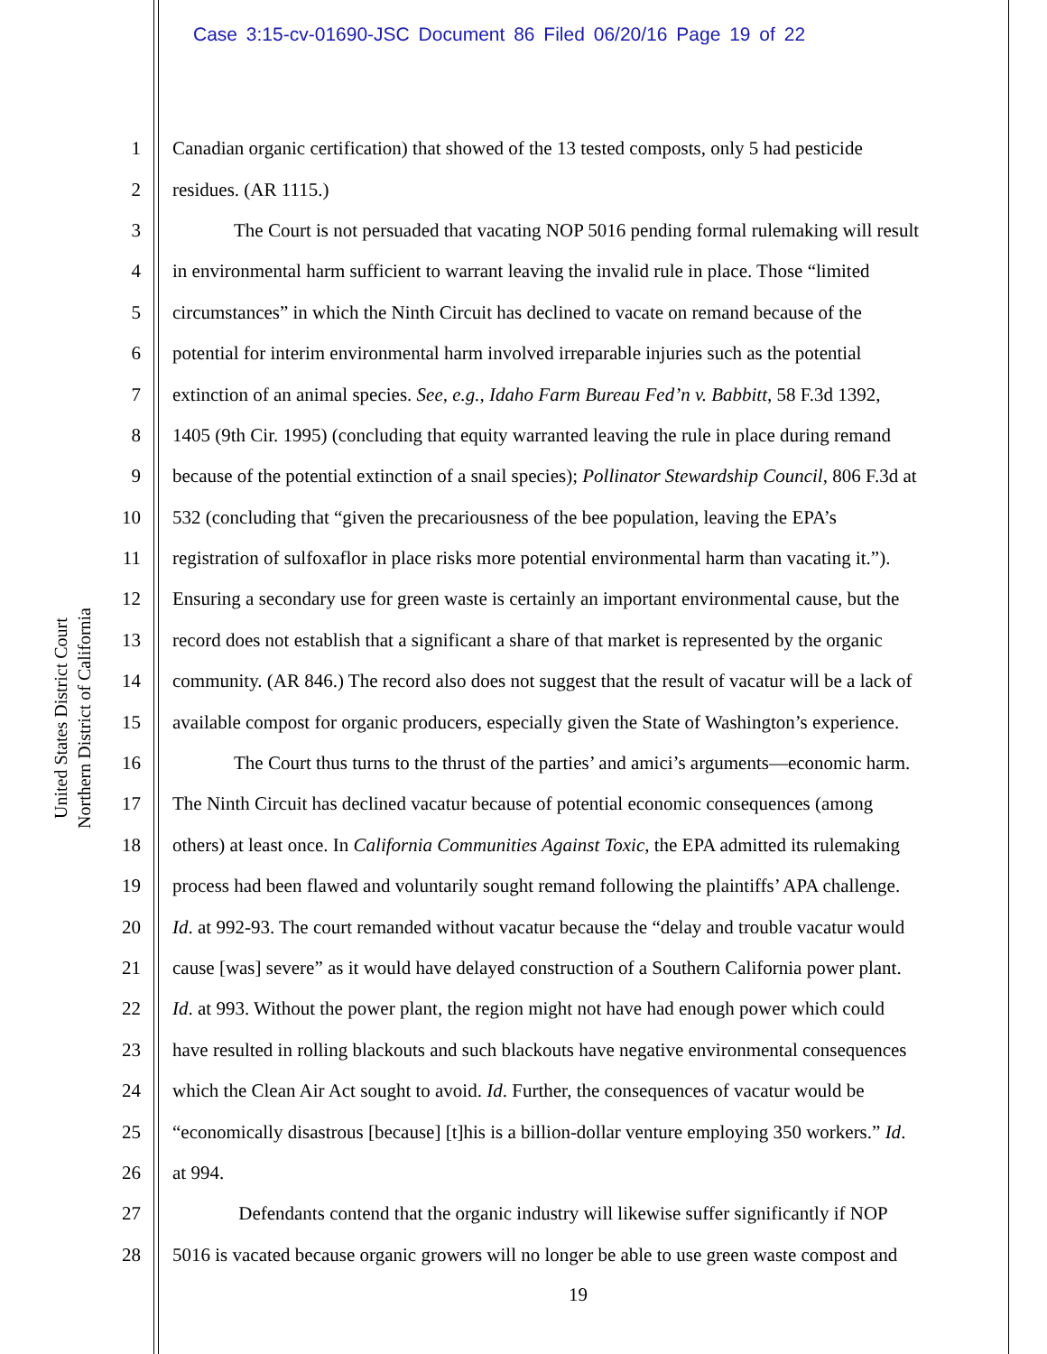Case 3:15-cv-01690-JSC Document 86 Filed 06/20/16 Page 19 of 22
United States District Court
Northern District of California
1 Canadian organic certification) that showed of the 13 tested composts, only 5 had pesticide
2 residues. (AR 1115.)
3 The Court is not persuaded that vacating NOP 5016 pending formal rulemaking will result
4 in environmental harm sufficient to warrant leaving the invalid rule in place. Those “limited
5 circumstances” in which the Ninth Circuit has declined to vacate on remand because of the
6 potential for interim environmental harm involved irreparable injuries such as the potential
7 extinction of an animal species. See, e.g., Idaho Farm Bureau Fed’n v. Babbitt, 58 F.3d 1392,
8 1405 (9th Cir. 1995) (concluding that equity warranted leaving the rule in place during remand
9 because of the potential extinction of a snail species); Pollinator Stewardship Council, 806 F.3d at
10 532 (concluding that “given the precariousness of the bee population, leaving the EPA’s
11 registration of sulfoxaflor in place risks more potential environmental harm than vacating it.”).
12 Ensuring a secondary use for green waste is certainly an important environmental cause, but the
13 record does not establish that a significant a share of that market is represented by the organic
14 community. (AR 846.) The record also does not suggest that the result of vacatur will be a lack of
15 available compost for organic producers, especially given the State of Washington’s experience.
16 The Court thus turns to the thrust of the parties’ and amici’s arguments—economic harm.
17 The Ninth Circuit has declined vacatur because of potential economic consequences (among
18 others) at least once. In California Communities Against Toxic, the EPA admitted its rulemaking
19 process had been flawed and voluntarily sought remand following the plaintiffs’ APA challenge.
20 Id. at 992-93. The court remanded without vacatur because the “delay and trouble vacatur would
21 cause [was] severe” as it would have delayed construction of a Southern California power plant.
22 Id. at 993. Without the power plant, the region might not have had enough power which could
23 have resulted in rolling blackouts and such blackouts have negative environmental consequences
24 which the Clean Air Act sought to avoid. Id. Further, the consequences of vacatur would be
25 “economically disastrous [because] [t]his is a billion-dollar venture employing 350 workers.” Id.
26 at 994.
27 Defendants contend that the organic industry will likewise suffer significantly if NOP
28 5016 is vacated because organic growers will no longer be able to use green waste compost and
19